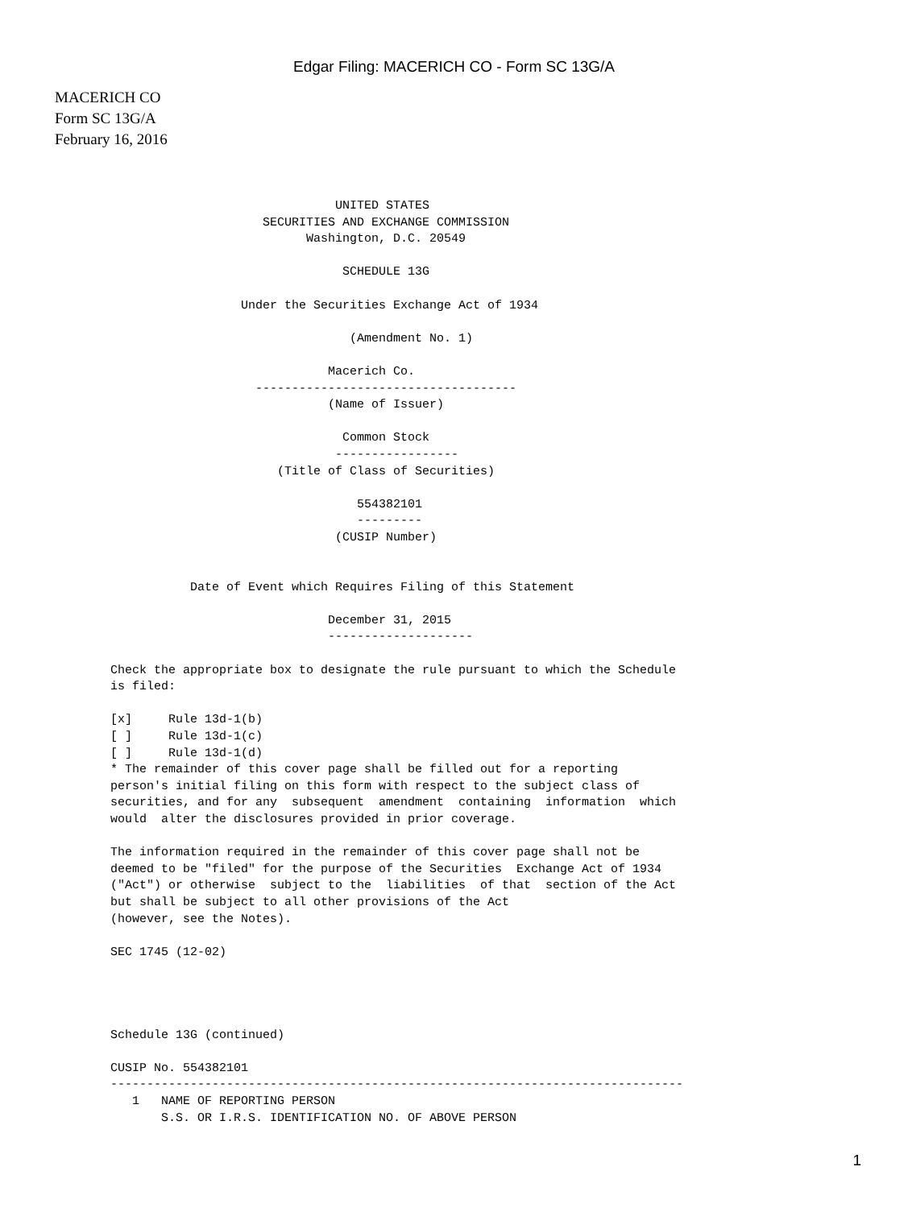Edgar Filing: MACERICH CO - Form SC 13G/A
MACERICH CO
Form SC 13G/A
February 16, 2016
                               UNITED STATES
                     SECURITIES AND EXCHANGE COMMISSION
                           Washington, D.C. 20549

                                SCHEDULE 13G

                  Under the Securities Exchange Act of 1934

                                 (Amendment No. 1)

                              Macerich Co.
                    ------------------------------------
                              (Name of Issuer)

                                Common Stock
                               -----------------
                       (Title of Class of Securities)

                                  554382101
                                  ---------
                               (CUSIP Number)


           Date of Event which Requires Filing of this Statement

                              December 31, 2015
                              --------------------

Check the appropriate box to designate the rule pursuant to which the Schedule
is filed:

[x]     Rule 13d-1(b)
[ ]     Rule 13d-1(c)
[ ]     Rule 13d-1(d)
* The remainder of this cover page shall be filled out for a reporting
person's initial filing on this form with respect to the subject class of
securities, and for any  subsequent  amendment  containing  information  which
would  alter the disclosures provided in prior coverage.

The information required in the remainder of this cover page shall not be
deemed to be "filed" for the purpose of the Securities  Exchange Act of 1934
("Act") or otherwise  subject to the  liabilities  of that  section of the Act
but shall be subject to all other provisions of the Act
(however, see the Notes).

SEC 1745 (12-02)




Schedule 13G (continued)

CUSIP No. 554382101
-------------------------------------------------------------------------------
   1   NAME OF REPORTING PERSON
       S.S. OR I.R.S. IDENTIFICATION NO. OF ABOVE PERSON
1